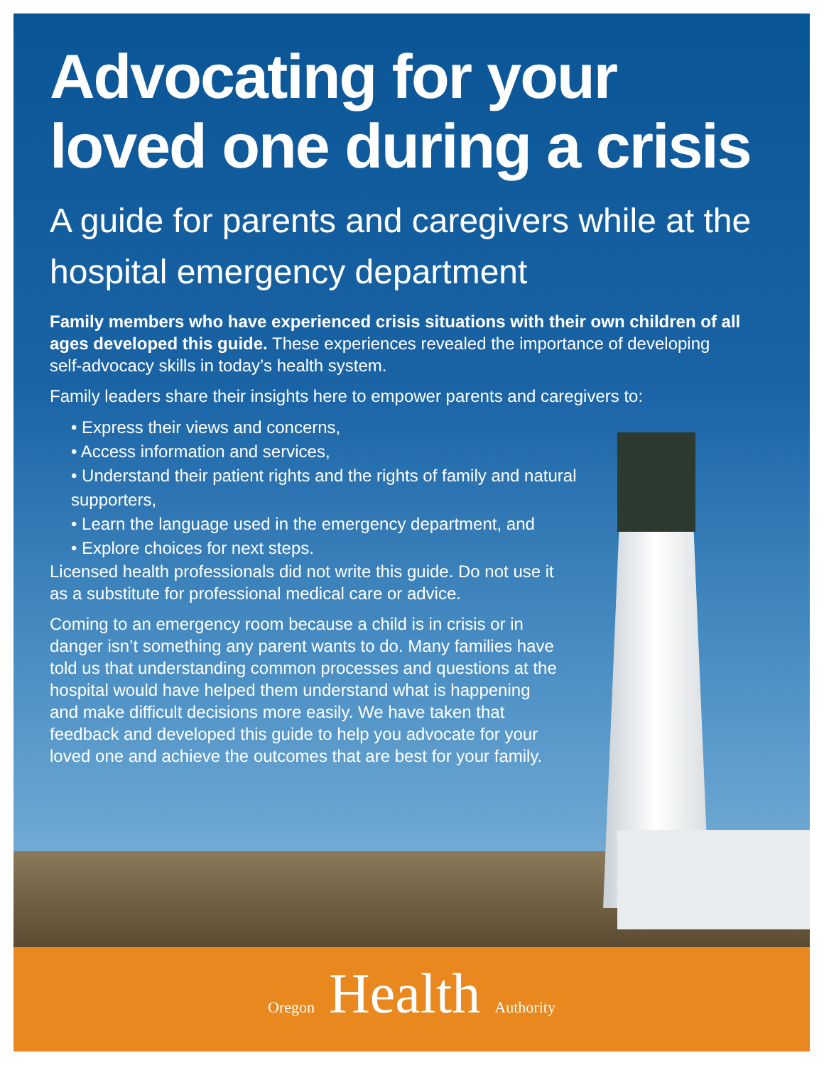Advocating for your loved one during a crisis
A guide for parents and caregivers while at the hospital emergency department
Family members who have experienced crisis situations with their own children of all ages developed this guide. These experiences revealed the importance of developing self-advocacy skills in today’s health system.
Family leaders share their insights here to empower parents and caregivers to:
• Express their views and concerns,
• Access information and services,
• Understand their patient rights and the rights of family and natural supporters,
• Learn the language used in the emergency department, and
• Explore choices for next steps.
Licensed health professionals did not write this guide. Do not use it as a substitute for professional medical care or advice.
Coming to an emergency room because a child is in crisis or in danger isn’t something any parent wants to do. Many families have told us that understanding common processes and questions at the hospital would have helped them understand what is happening and make difficult decisions more easily. We have taken that feedback and developed this guide to help you advocate for your loved one and achieve the outcomes that are best for your family.
Oregon Health Authority